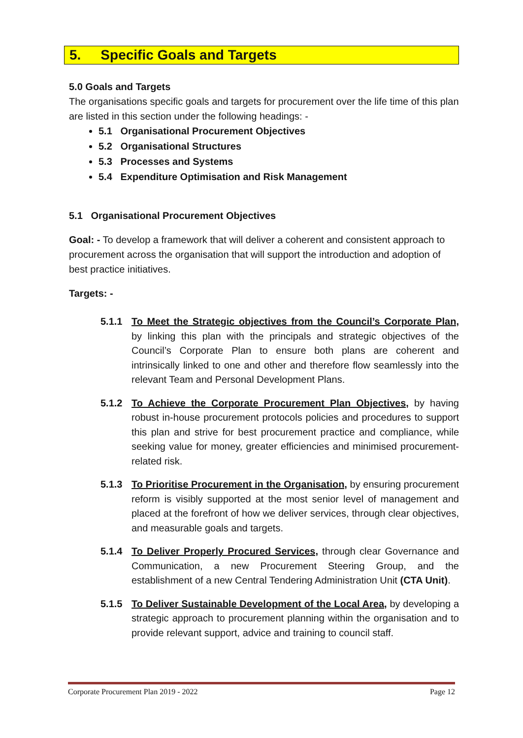5. Specific Goals and Targets
5.0 Goals and Targets
The organisations specific goals and targets for procurement over the life time of this plan are listed in this section under the following headings: -
5.1 Organisational Procurement Objectives
5.2 Organisational Structures
5.3 Processes and Systems
5.4 Expenditure Optimisation and Risk Management
5.1 Organisational Procurement Objectives
Goal: - To develop a framework that will deliver a coherent and consistent approach to procurement across the organisation that will support the introduction and adoption of best practice initiatives.
Targets: -
5.1.1 To Meet the Strategic objectives from the Council’s Corporate Plan, by linking this plan with the principals and strategic objectives of the Council’s Corporate Plan to ensure both plans are coherent and intrinsically linked to one and other and therefore flow seamlessly into the relevant Team and Personal Development Plans.
5.1.2 To Achieve the Corporate Procurement Plan Objectives, by having robust in-house procurement protocols policies and procedures to support this plan and strive for best procurement practice and compliance, while seeking value for money, greater efficiencies and minimised procurement-related risk.
5.1.3 To Prioritise Procurement in the Organisation, by ensuring procurement reform is visibly supported at the most senior level of management and placed at the forefront of how we deliver services, through clear objectives, and measurable goals and targets.
5.1.4 To Deliver Properly Procured Services, through clear Governance and Communication, a new Procurement Steering Group, and the establishment of a new Central Tendering Administration Unit (CTA Unit).
5.1.5 To Deliver Sustainable Development of the Local Area, by developing a strategic approach to procurement planning within the organisation and to provide relevant support, advice and training to council staff.
Corporate Procurement Plan 2019 - 2022 Page 12